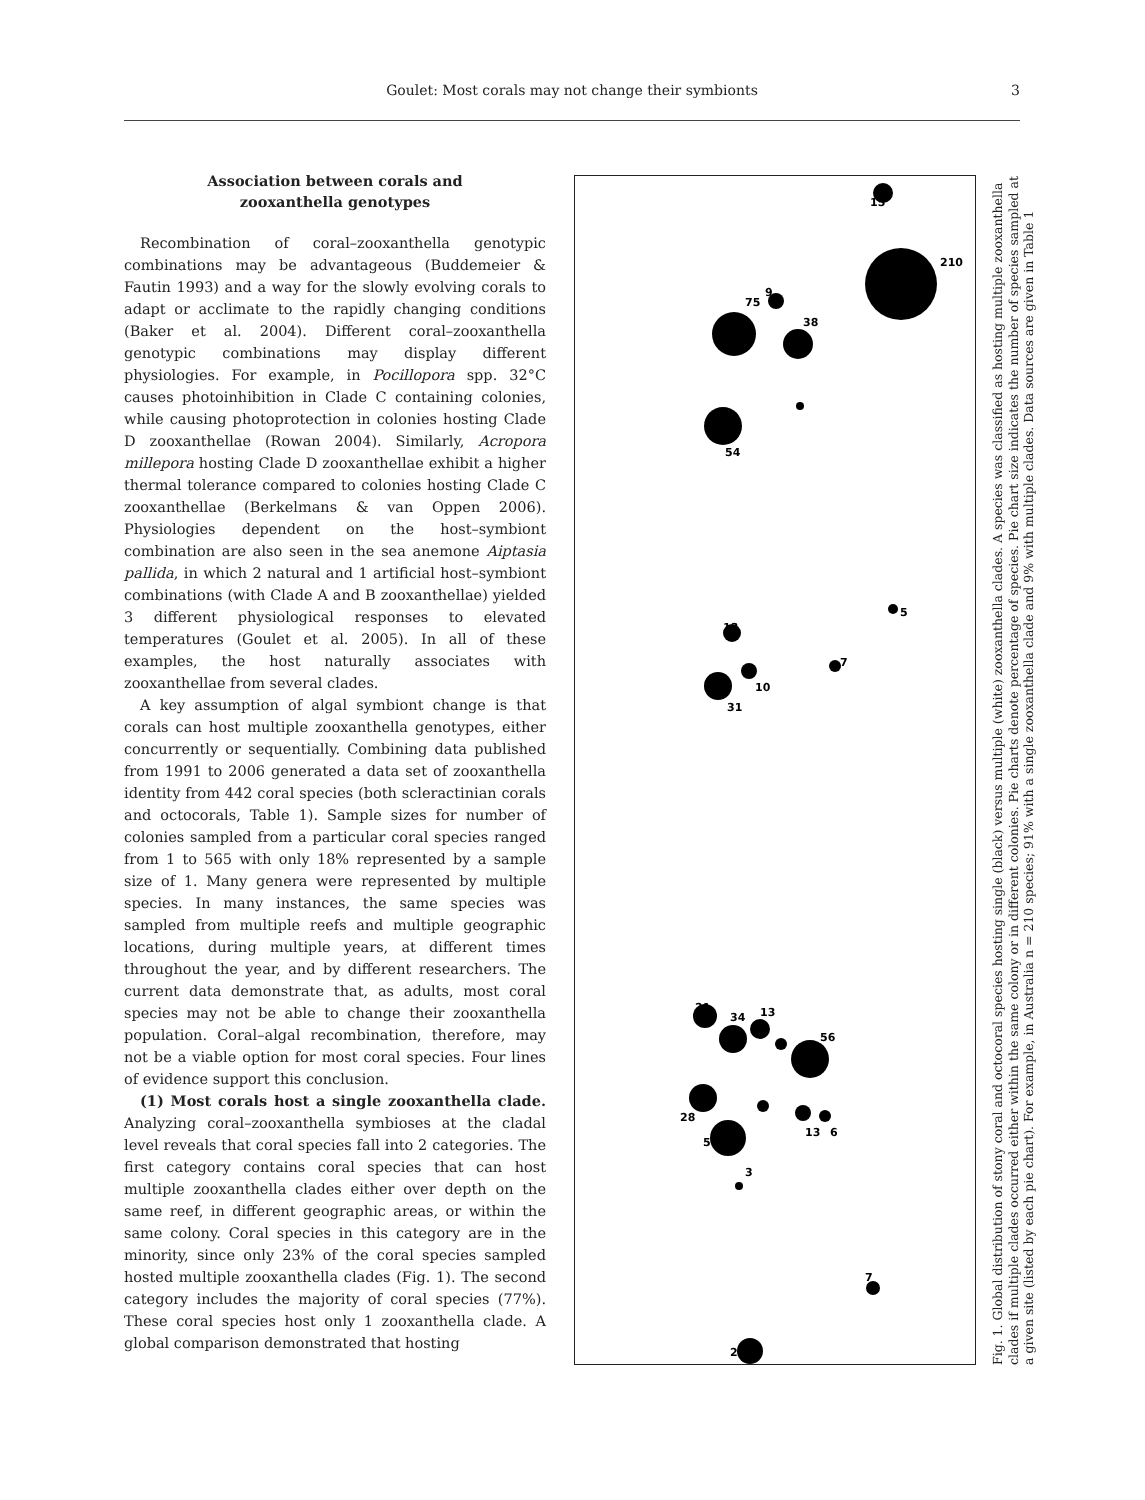Goulet: Most corals may not change their symbionts
3
Association between corals and
zooxanthella genotypes
Recombination of coral–zooxanthella genotypic combinations may be advantageous (Buddemeier & Fautin 1993) and a way for the slowly evolving corals to adapt or acclimate to the rapidly changing conditions (Baker et al. 2004). Different coral–zooxanthella genotypic combinations may display different physiologies. For example, in Pocillopora spp. 32°C causes photoinhibition in Clade C containing colonies, while causing photoprotection in colonies hosting Clade D zooxanthellae (Rowan 2004). Similarly, Acropora millepora hosting Clade D zooxanthellae exhibit a higher thermal tolerance compared to colonies hosting Clade C zooxanthellae (Berkelmans & van Oppen 2006). Physiologies dependent on the host–symbiont combination are also seen in the sea anemone Aiptasia pallida, in which 2 natural and 1 artificial host–symbiont combinations (with Clade A and B zooxanthellae) yielded 3 different physiological responses to elevated temperatures (Goulet et al. 2005). In all of these examples, the host naturally associates with zooxanthellae from several clades.
A key assumption of algal symbiont change is that corals can host multiple zooxanthella genotypes, either concurrently or sequentially. Combining data published from 1991 to 2006 generated a data set of zooxanthella identity from 442 coral species (both scleractinian corals and octocorals, Table 1). Sample sizes for number of colonies sampled from a particular coral species ranged from 1 to 565 with only 18% represented by a sample size of 1. Many genera were represented by multiple species. In many instances, the same species was sampled from multiple reefs and multiple geographic locations, during multiple years, at different times throughout the year, and by different researchers. The current data demonstrate that, as adults, most coral species may not be able to change their zooxanthella population. Coral–algal recombination, therefore, may not be a viable option for most coral species. Four lines of evidence support this conclusion.
(1) Most corals host a single zooxanthella clade. Analyzing coral–zooxanthella symbioses at the cladal level reveals that coral species fall into 2 categories. The first category contains coral species that can host multiple zooxanthella clades either over depth on the same reef, in different geographic areas, or within the same colony. Coral species in this category are in the minority, since only 23% of the coral species sampled hosted multiple zooxanthella clades (Fig. 1). The second category includes the majority of coral species (77%). These coral species host only 1 zooxanthella clade. A global comparison demonstrated that hosting
15
210
75
38
9
54
5
13
7
10
31
21
34
13
56
28
51
13
6
3
7
28
Fig. 1. Global distribution of stony coral and octocoral species hosting single (black) versus multiple (white) zooxanthella clades. A species was classified as hosting multiple zooxanthella clades if multiple clades occurred either within the same colony or in different colonies. Pie charts denote percentage of species. Pie chart size indicates the number of species sampled at a given site (listed by each pie chart). For example, in Australia n = 210 species; 91% with a single zooxanthella clade and 9% with multiple clades. Data sources are given in Table 1